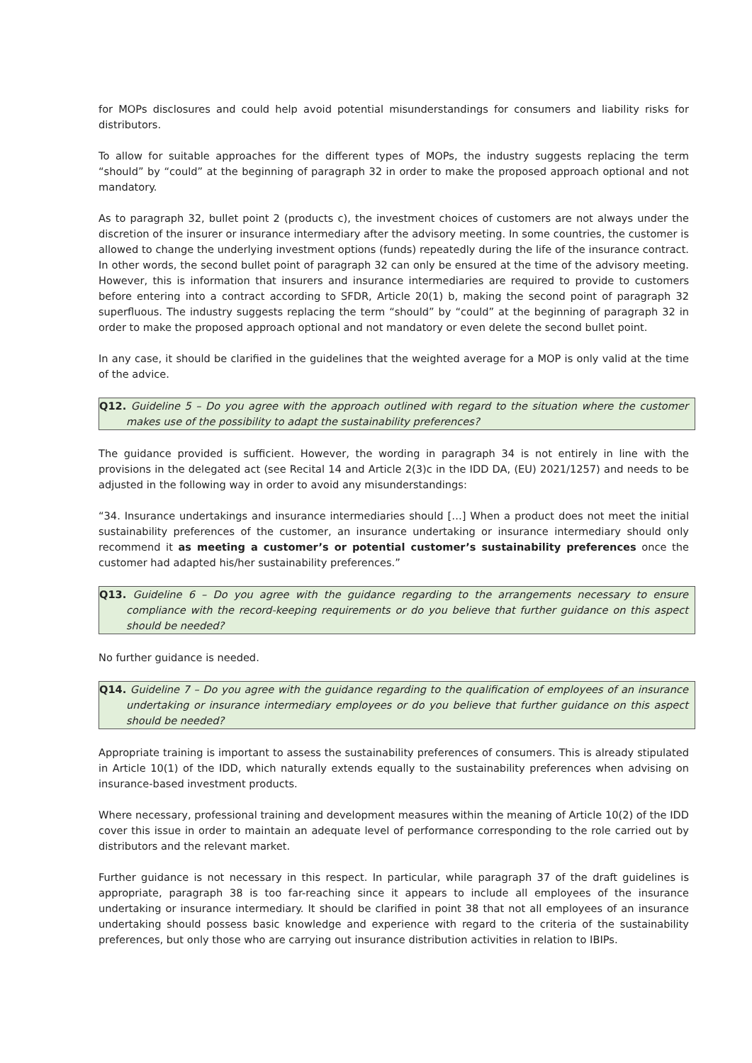for MOPs disclosures and could help avoid potential misunderstandings for consumers and liability risks for distributors.
To allow for suitable approaches for the different types of MOPs, the industry suggests replacing the term “should” by “could” at the beginning of paragraph 32 in order to make the proposed approach optional and not mandatory.
As to paragraph 32, bullet point 2 (products c), the investment choices of customers are not always under the discretion of the insurer or insurance intermediary after the advisory meeting. In some countries, the customer is allowed to change the underlying investment options (funds) repeatedly during the life of the insurance contract. In other words, the second bullet point of paragraph 32 can only be ensured at the time of the advisory meeting. However, this is information that insurers and insurance intermediaries are required to provide to customers before entering into a contract according to SFDR, Article 20(1) b, making the second point of paragraph 32 superfluous. The industry suggests replacing the term “should” by “could” at the beginning of paragraph 32 in order to make the proposed approach optional and not mandatory or even delete the second bullet point.
In any case, it should be clarified in the guidelines that the weighted average for a MOP is only valid at the time of the advice.
Q12. Guideline 5 – Do you agree with the approach outlined with regard to the situation where the customer makes use of the possibility to adapt the sustainability preferences?
The guidance provided is sufficient. However, the wording in paragraph 34 is not entirely in line with the provisions in the delegated act (see Recital 14 and Article 2(3)c in the IDD DA, (EU) 2021/1257) and needs to be adjusted in the following way in order to avoid any misunderstandings:
“34. Insurance undertakings and insurance intermediaries should […] When a product does not meet the initial sustainability preferences of the customer, an insurance undertaking or insurance intermediary should only recommend it as meeting a customer’s or potential customer’s sustainability preferences once the customer had adapted his/her sustainability preferences.”
Q13. Guideline 6 – Do you agree with the guidance regarding to the arrangements necessary to ensure compliance with the record-keeping requirements or do you believe that further guidance on this aspect should be needed?
No further guidance is needed.
Q14. Guideline 7 – Do you agree with the guidance regarding to the qualification of employees of an insurance undertaking or insurance intermediary employees or do you believe that further guidance on this aspect should be needed?
Appropriate training is important to assess the sustainability preferences of consumers. This is already stipulated in Article 10(1) of the IDD, which naturally extends equally to the sustainability preferences when advising on insurance-based investment products.
Where necessary, professional training and development measures within the meaning of Article 10(2) of the IDD cover this issue in order to maintain an adequate level of performance corresponding to the role carried out by distributors and the relevant market.
Further guidance is not necessary in this respect. In particular, while paragraph 37 of the draft guidelines is appropriate, paragraph 38 is too far-reaching since it appears to include all employees of the insurance undertaking or insurance intermediary. It should be clarified in point 38 that not all employees of an insurance undertaking should possess basic knowledge and experience with regard to the criteria of the sustainability preferences, but only those who are carrying out insurance distribution activities in relation to IBIPs.